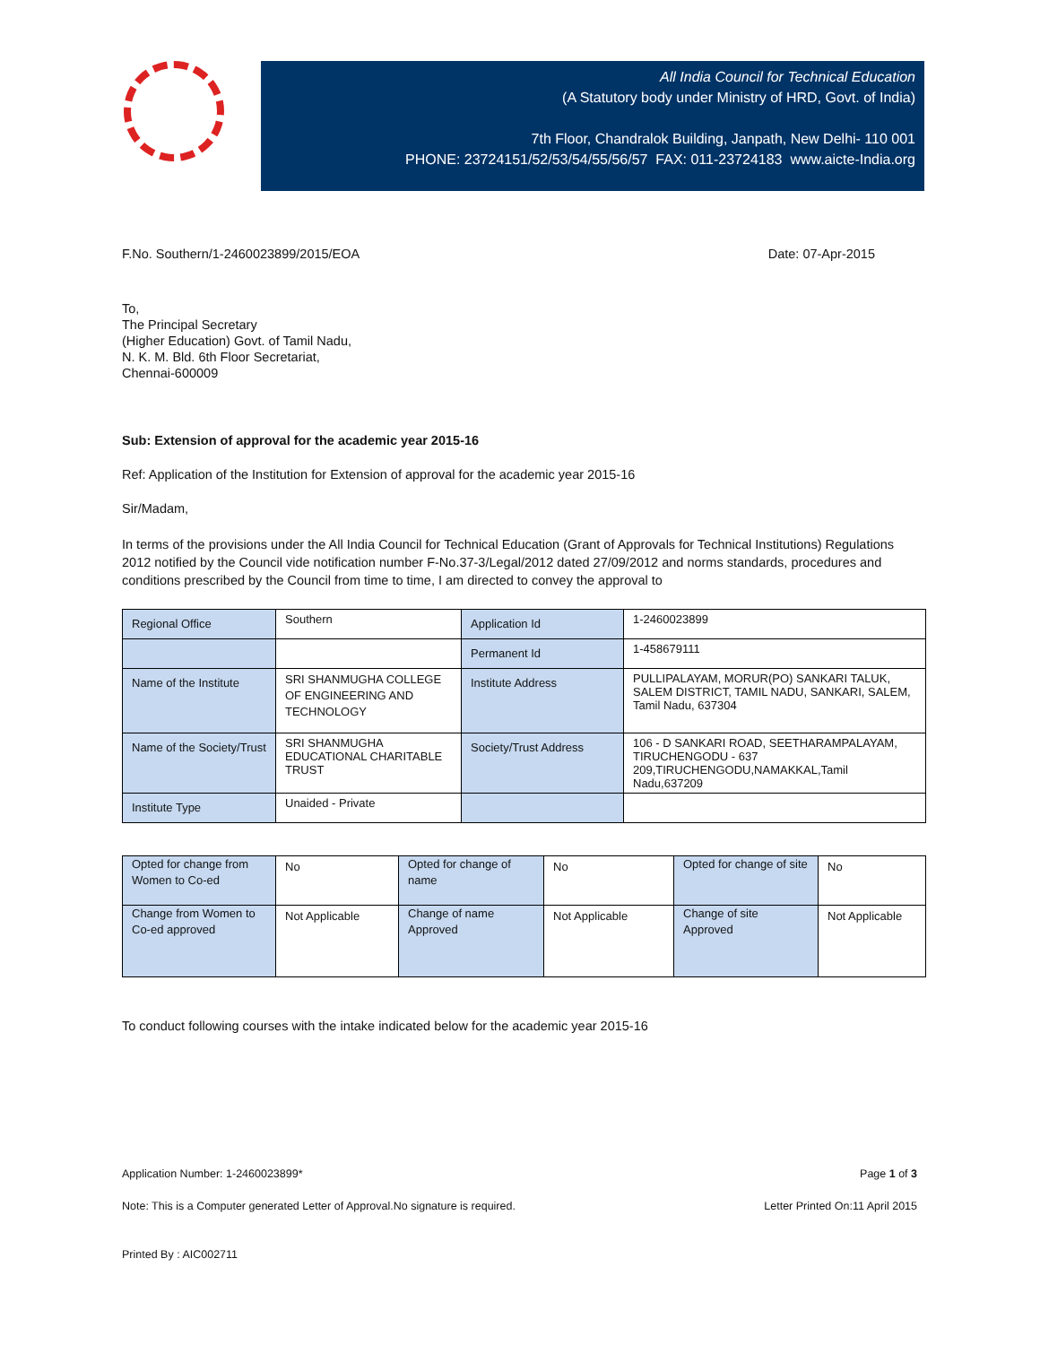All India Council for Technical Education
(A Statutory body under Ministry of HRD, Govt. of India)
7th Floor, Chandralok Building, Janpath, New Delhi- 110 001
PHONE: 23724151/52/53/54/55/56/57 FAX: 011-23724183 www.aicte-India.org
F.No. Southern/1-2460023899/2015/EOA Date: 07-Apr-2015
To,
The Principal Secretary
(Higher Education) Govt. of Tamil Nadu,
N. K. M. Bld. 6th Floor Secretariat,
Chennai-600009
Sub: Extension of approval for the academic year 2015-16
Ref: Application of the Institution for Extension of approval for the academic year 2015-16
Sir/Madam,
In terms of the provisions under the All India Council for Technical Education (Grant of Approvals for Technical Institutions) Regulations 2012 notified by the Council vide notification number F-No.37-3/Legal/2012 dated 27/09/2012 and norms standards, procedures and conditions prescribed by the Council from time to time, I am directed to convey the approval to
| Regional Office | Southern | Application Id | 1-2460023899 |
| | | Permanent Id | 1-458679111 |
| Name of the Institute | SRI SHANMUGHA COLLEGE OF ENGINEERING AND TECHNOLOGY | Institute Address | PULLIPALAYAM, MORUR(PO) SANKARI TALUK, SALEM DISTRICT, TAMIL NADU, SANKARI, SALEM, Tamil Nadu, 637304 |
| Name of the Society/Trust | SRI SHANMUGHA EDUCATIONAL CHARITABLE TRUST | Society/Trust Address | 106 - D SANKARI ROAD, SEETHARAMPALAYAM, TIRUCHENGODU - 637 209,TIRUCHENGODU,NAMAKKAL,Tamil Nadu,637209 |
| Institute Type | Unaided - Private | | |
| Opted for change from Women to Co-ed | No | Opted for change of name | No | Opted for change of site | No |
| Change from Women to Co-ed approved | Not Applicable | Change of name Approved | Not Applicable | Change of site Approved | Not Applicable |
To conduct following courses with the intake indicated below for the academic year 2015-16
Application Number: 1-2460023899* Page 1 of 3
Note: This is a Computer generated Letter of Approval.No signature is required. Letter Printed On:11 April 2015
Printed By : AIC002711